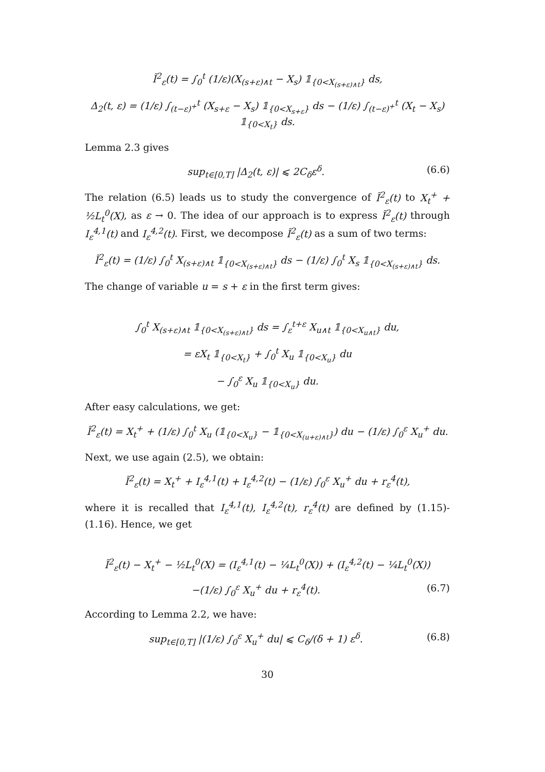Ĩ<sup>2</sup><sub>ε</sub>(t) = ∫<sub>0</sub><sup>t</sup> (1/ε)(X<sub>(s+ε)∧t</sub> − X<sub>s</sub>) 𝟙<sub>{0<X<sub>(s+ε)∧t</sub>}</sub> ds,
Δ<sub>2</sub>(t, ε) = (1/ε) ∫<sub>(t−ε)<sup>+</sup></sub><sup>t</sup> (X<sub>s+ε</sub> − X<sub>s</sub>) 𝟙<sub>{0<X<sub>s+ε</sub>}</sub> ds − (1/ε) ∫<sub>(t−ε)<sup>+</sup></sub><sup>t</sup> (X<sub>t</sub> − X<sub>s</sub>) 𝟙<sub>{0<X<sub>t</sub>}</sub> ds.
Lemma 2.3 gives
sup<sub>t∈[0,T]</sub> |Δ<sub>2</sub>(t, ε)| ⩽ 2C<sub>δ</sub>ε<sup>δ</sup>. (6.6)
The relation (6.5) leads us to study the convergence of Ĩ<sup>2</sup><sub>ε</sub>(t) to X<sub>t</sub><sup>+</sup> + ½L<sub>t</sub><sup>0</sup>(X), as ε → 0. The idea of our approach is to express Ĩ<sup>2</sup><sub>ε</sub>(t) through I<sub>ε</sub><sup>4,1</sup>(t) and I<sub>ε</sub><sup>4,2</sup>(t). First, we decompose Ĩ<sup>2</sup><sub>ε</sub>(t) as a sum of two terms:
Ĩ<sup>2</sup><sub>ε</sub>(t) = (1/ε) ∫<sub>0</sub><sup>t</sup> X<sub>(s+ε)∧t</sub> 𝟙<sub>{0<X<sub>(s+ε)∧t</sub>}</sub> ds − (1/ε) ∫<sub>0</sub><sup>t</sup> X<sub>s</sub> 𝟙<sub>{0<X<sub>(s+ε)∧t</sub>}</sub> ds.
The change of variable u = s + ε in the first term gives:
∫<sub>0</sub><sup>t</sup> X<sub>(s+ε)∧t</sub> 𝟙<sub>{0<X<sub>(s+ε)∧t</sub>}</sub> ds = ∫<sub>ε</sub><sup>t+ε</sup> X<sub>u∧t</sub> 𝟙<sub>{0<X<sub>u∧t</sub>}</sub> du,
= εX<sub>t</sub> 𝟙<sub>{0<X<sub>t</sub>}</sub> + ∫<sub>0</sub><sup>t</sup> X<sub>u</sub> 𝟙<sub>{0<X<sub>u</sub>}</sub> du
− ∫<sub>0</sub><sup>ε</sup> X<sub>u</sub> 𝟙<sub>{0<X<sub>u</sub>}</sub> du.
After easy calculations, we get:
Ĩ<sup>2</sup><sub>ε</sub>(t) = X<sub>t</sub><sup>+</sup> + (1/ε) ∫<sub>0</sub><sup>t</sup> X<sub>u</sub> (𝟙<sub>{0<X<sub>u</sub>}</sub> − 𝟙<sub>{0<X<sub>(u+ε)∧t</sub>}</sub>) du − (1/ε) ∫<sub>0</sub><sup>ε</sup> X<sub>u</sub><sup>+</sup> du.
Next, we use again (2.5), we obtain:
Ĩ<sup>2</sup><sub>ε</sub>(t) = X<sub>t</sub><sup>+</sup> + I<sub>ε</sub><sup>4,1</sup>(t) + I<sub>ε</sub><sup>4,2</sup>(t) − (1/ε) ∫<sub>0</sub><sup>ε</sup> X<sub>u</sub><sup>+</sup> du + r<sub>ε</sub><sup>4</sup>(t),
where it is recalled that I<sub>ε</sub><sup>4,1</sup>(t), I<sub>ε</sub><sup>4,2</sup>(t), r<sub>ε</sub><sup>4</sup>(t) are defined by (1.15)-(1.16). Hence, we get
Ĩ<sup>2</sup><sub>ε</sub>(t) − X<sub>t</sub><sup>+</sup> − ½L<sub>t</sub><sup>0</sup>(X) = (I<sub>ε</sub><sup>4,1</sup>(t) − ¼L<sub>t</sub><sup>0</sup>(X)) + (I<sub>ε</sub><sup>4,2</sup>(t) − ¼L<sub>t</sub><sup>0</sup>(X))
−(1/ε) ∫<sub>0</sub><sup>ε</sup> X<sub>u</sub><sup>+</sup> du + r<sub>ε</sub><sup>4</sup>(t). (6.7)
According to Lemma 2.2, we have:
sup<sub>t∈[0,T]</sub> |(1/ε) ∫<sub>0</sub><sup>ε</sup> X<sub>u</sub><sup>+</sup> du| ⩽ C<sub>δ</sub>/(δ + 1) ε<sup>δ</sup>. (6.8)
30